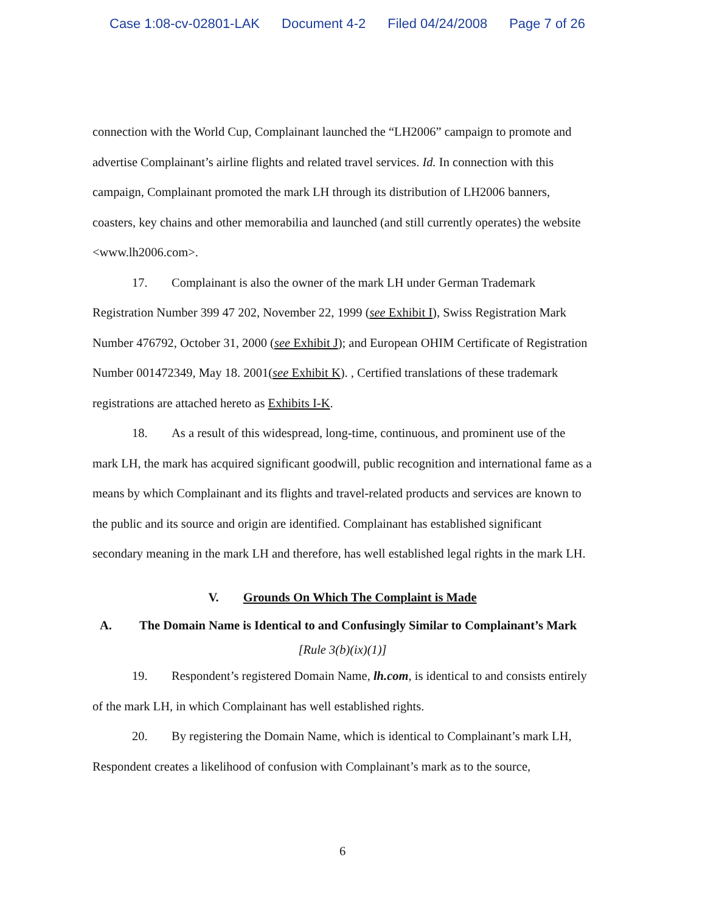Case 1:08-cv-02801-LAK Document 4-2 Filed 04/24/2008 Page 7 of 26
connection with the World Cup, Complainant launched the “LH2006” campaign to promote and advertise Complainant’s airline flights and related travel services. Id. In connection with this campaign, Complainant promoted the mark LH through its distribution of LH2006 banners, coasters, key chains and other memorabilia and launched (and still currently operates) the website <www.lh2006.com>.
17. Complainant is also the owner of the mark LH under German Trademark Registration Number 399 47 202, November 22, 1999 (see Exhibit I), Swiss Registration Mark Number 476792, October 31, 2000 (see Exhibit J); and European OHIM Certificate of Registration Number 001472349, May 18. 2001(see Exhibit K). , Certified translations of these trademark registrations are attached hereto as Exhibits I-K.
18. As a result of this widespread, long-time, continuous, and prominent use of the mark LH, the mark has acquired significant goodwill, public recognition and international fame as a means by which Complainant and its flights and travel-related products and services are known to the public and its source and origin are identified. Complainant has established significant secondary meaning in the mark LH and therefore, has well established legal rights in the mark LH.
V. Grounds On Which The Complaint is Made
A. The Domain Name is Identical to and Confusingly Similar to Complainant’s Mark
[Rule 3(b)(ix)(1)]
19. Respondent’s registered Domain Name, lh.com, is identical to and consists entirely of the mark LH, in which Complainant has well established rights.
20. By registering the Domain Name, which is identical to Complainant’s mark LH, Respondent creates a likelihood of confusion with Complainant’s mark as to the source,
6